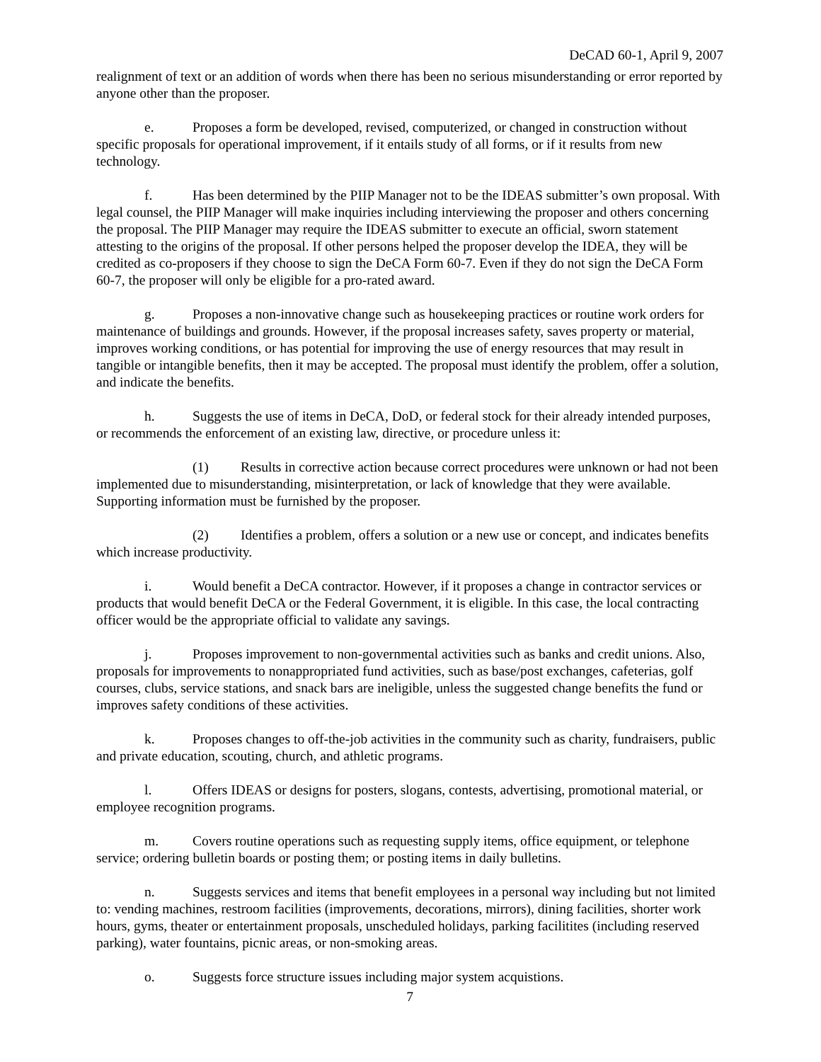DeCAD 60-1, April 9, 2007
realignment of text or an addition of words when there has been no serious misunderstanding or error reported by anyone other than the proposer.
e. Proposes a form be developed, revised, computerized, or changed in construction without specific proposals for operational improvement, if it entails study of all forms, or if it results from new technology.
f. Has been determined by the PIIP Manager not to be the IDEAS submitter’s own proposal. With legal counsel, the PIIP Manager will make inquiries including interviewing the proposer and others concerning the proposal. The PIIP Manager may require the IDEAS submitter to execute an official, sworn statement attesting to the origins of the proposal. If other persons helped the proposer develop the IDEA, they will be credited as co-proposers if they choose to sign the DeCA Form 60-7. Even if they do not sign the DeCA Form 60-7, the proposer will only be eligible for a pro-rated award.
g. Proposes a non-innovative change such as housekeeping practices or routine work orders for maintenance of buildings and grounds. However, if the proposal increases safety, saves property or material, improves working conditions, or has potential for improving the use of energy resources that may result in tangible or intangible benefits, then it may be accepted. The proposal must identify the problem, offer a solution, and indicate the benefits.
h. Suggests the use of items in DeCA, DoD, or federal stock for their already intended purposes, or recommends the enforcement of an existing law, directive, or procedure unless it:
(1) Results in corrective action because correct procedures were unknown or had not been implemented due to misunderstanding, misinterpretation, or lack of knowledge that they were available. Supporting information must be furnished by the proposer.
(2) Identifies a problem, offers a solution or a new use or concept, and indicates benefits which increase productivity.
i. Would benefit a DeCA contractor. However, if it proposes a change in contractor services or products that would benefit DeCA or the Federal Government, it is eligible. In this case, the local contracting officer would be the appropriate official to validate any savings.
j. Proposes improvement to non-governmental activities such as banks and credit unions. Also, proposals for improvements to nonappropriated fund activities, such as base/post exchanges, cafeterias, golf courses, clubs, service stations, and snack bars are ineligible, unless the suggested change benefits the fund or improves safety conditions of these activities.
k. Proposes changes to off-the-job activities in the community such as charity, fundraisers, public and private education, scouting, church, and athletic programs.
l. Offers IDEAS or designs for posters, slogans, contests, advertising, promotional material, or employee recognition programs.
m. Covers routine operations such as requesting supply items, office equipment, or telephone service; ordering bulletin boards or posting them; or posting items in daily bulletins.
n. Suggests services and items that benefit employees in a personal way including but not limited to: vending machines, restroom facilities (improvements, decorations, mirrors), dining facilities, shorter work hours, gyms, theater or entertainment proposals, unscheduled holidays, parking facilitites (including reserved parking), water fountains, picnic areas, or non-smoking areas.
o. Suggests force structure issues including major system acquistions.
7